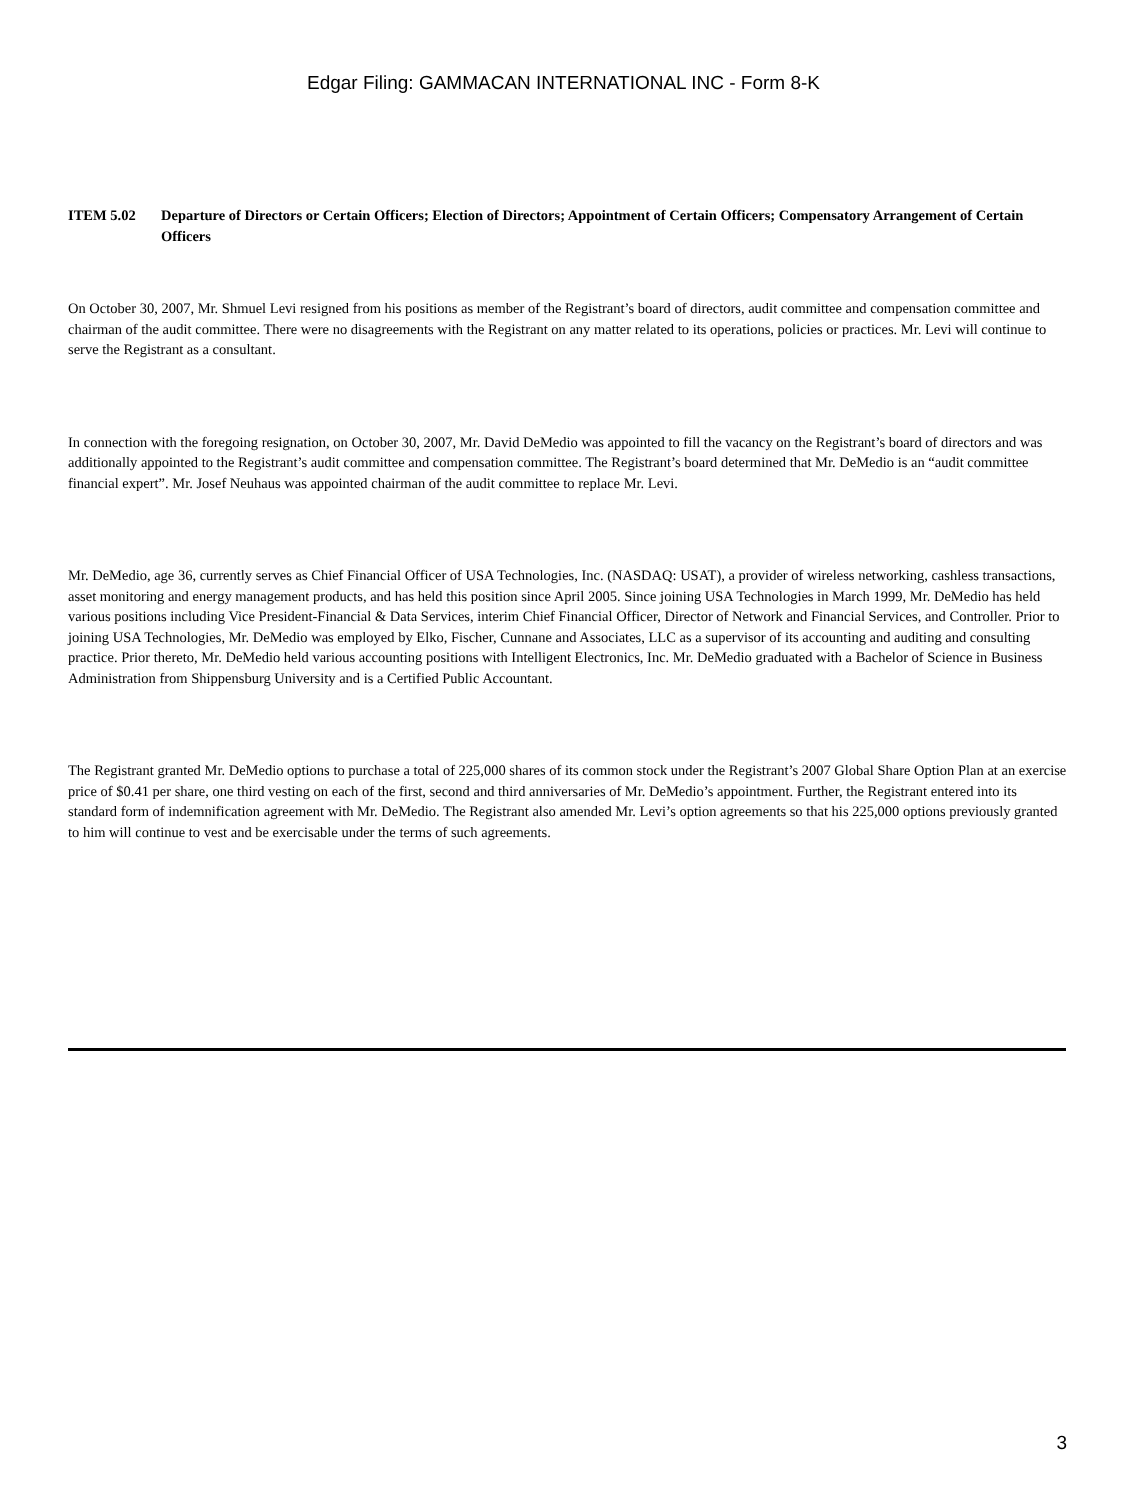Edgar Filing: GAMMACAN INTERNATIONAL INC - Form 8-K
ITEM 5.02 Departure of Directors or Certain Officers; Election of Directors; Appointment of Certain Officers; Compensatory Arrangement of Certain Officers
On October 30, 2007, Mr. Shmuel Levi resigned from his positions as member of the Registrant’s board of directors, audit committee and compensation committee and chairman of the audit committee. There were no disagreements with the Registrant on any matter related to its operations, policies or practices. Mr. Levi will continue to serve the Registrant as a consultant.
In connection with the foregoing resignation, on October 30, 2007, Mr. David DeMedio was appointed to fill the vacancy on the Registrant’s board of directors and was additionally appointed to the Registrant’s audit committee and compensation committee. The Registrant’s board determined that Mr. DeMedio is an “audit committee financial expert”. Mr. Josef Neuhaus was appointed chairman of the audit committee to replace Mr. Levi.
Mr. DeMedio, age 36, currently serves as Chief Financial Officer of USA Technologies, Inc. (NASDAQ: USAT), a provider of wireless networking, cashless transactions, asset monitoring and energy management products, and has held this position since April 2005. Since joining USA Technologies in March 1999, Mr. DeMedio has held various positions including Vice President-Financial & Data Services, interim Chief Financial Officer, Director of Network and Financial Services, and Controller. Prior to joining USA Technologies, Mr. DeMedio was employed by Elko, Fischer, Cunnane and Associates, LLC as a supervisor of its accounting and auditing and consulting practice. Prior thereto, Mr. DeMedio held various accounting positions with Intelligent Electronics, Inc. Mr. DeMedio graduated with a Bachelor of Science in Business Administration from Shippensburg University and is a Certified Public Accountant.
The Registrant granted Mr. DeMedio options to purchase a total of 225,000 shares of its common stock under the Registrant’s 2007 Global Share Option Plan at an exercise price of $0.41 per share, one third vesting on each of the first, second and third anniversaries of Mr. DeMedio’s appointment. Further, the Registrant entered into its standard form of indemnification agreement with Mr. DeMedio. The Registrant also amended Mr. Levi’s option agreements so that his 225,000 options previously granted to him will continue to vest and be exercisable under the terms of such agreements.
3